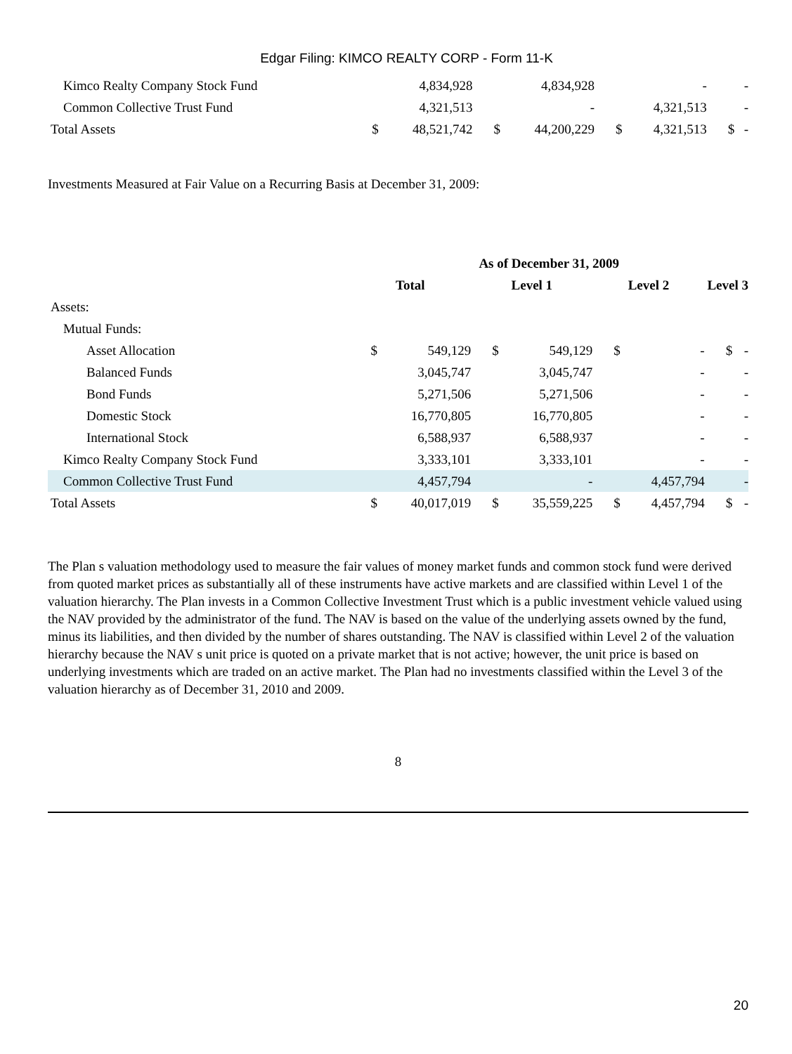Edgar Filing: KIMCO REALTY CORP - Form 11-K
| Kimco Realty Company Stock Fund | | 4,834,928 | | 4,834,928 | | - | | - |
| Common Collective Trust Fund | | 4,321,513 | | - | | 4,321,513 | | - |
| Total Assets | $ | 48,521,742 | $ | 44,200,229 | $ | 4,321,513 | $ | - |
Investments Measured at Fair Value on a Recurring Basis at December 31, 2009:
| | As of December 31, 2009 | | | | | | | |
| --- | --- | --- | --- | --- | --- | --- | --- | --- |
| | Total | | Level 1 | | Level 2 | | Level 3 | |
| Assets: | | | | | | | | |
| Mutual Funds: | | | | | | | | |
| Asset Allocation | $ | 549,129 | $ | 549,129 | $ | - | $ | - |
| Balanced Funds | | 3,045,747 | | 3,045,747 | | - | | - |
| Bond Funds | | 5,271,506 | | 5,271,506 | | - | | - |
| Domestic Stock | | 16,770,805 | | 16,770,805 | | - | | - |
| International Stock | | 6,588,937 | | 6,588,937 | | - | | - |
| Kimco Realty Company Stock Fund | | 3,333,101 | | 3,333,101 | | - | | - |
| Common Collective Trust Fund | | 4,457,794 | | - | | 4,457,794 | | - |
| Total Assets | $ | 40,017,019 | $ | 35,559,225 | $ | 4,457,794 | $ | - |
The Plan s valuation methodology used to measure the fair values of money market funds and common stock fund were derived from quoted market prices as substantially all of these instruments have active markets and are classified within Level 1 of the valuation hierarchy. The Plan invests in a Common Collective Investment Trust which is a public investment vehicle valued using the NAV provided by the administrator of the fund. The NAV is based on the value of the underlying assets owned by the fund, minus its liabilities, and then divided by the number of shares outstanding. The NAV is classified within Level 2 of the valuation hierarchy because the NAV s unit price is quoted on a private market that is not active; however, the unit price is based on underlying investments which are traded on an active market. The Plan had no investments classified within the Level 3 of the valuation hierarchy as of December 31, 2010 and 2009.
8
20